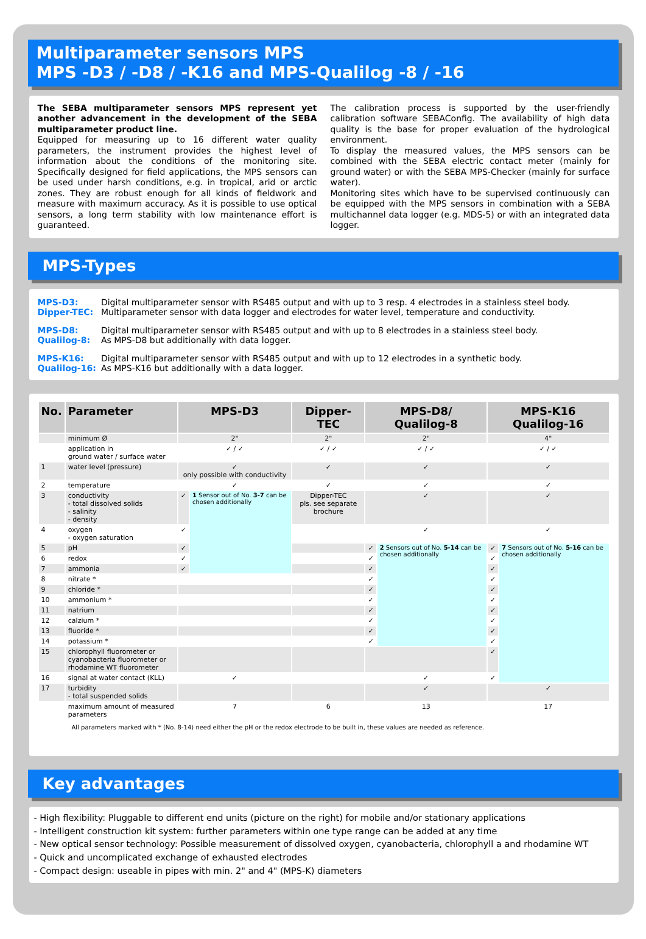Multiparameter sensors MPS
MPS -D3 / -D8 / -K16 and MPS-Qualilog -8 / -16
The SEBA multiparameter sensors MPS represent yet another advancement in the development of the SEBA multiparameter product line.
Equipped for measuring up to 16 different water quality parameters, the instrument provides the highest level of information about the conditions of the monitoring site. Specifically designed for field applications, the MPS sensors can be used under harsh conditions, e.g. in tropical, arid or arctic zones. They are robust enough for all kinds of fieldwork and measure with maximum accuracy. As it is possible to use optical sensors, a long term stability with low maintenance effort is guaranteed.
The calibration process is supported by the user-friendly calibration software SEBAConfig. The availability of high data quality is the base for proper evaluation of the hydrological environment.
To display the measured values, the MPS sensors can be combined with the SEBA electric contact meter (mainly for ground water) or with the SEBA MPS-Checker (mainly for surface water).
Monitoring sites which have to be supervised continuously can be equipped with the MPS sensors in combination with a SEBA multichannel data logger (e.g. MDS-5) or with an integrated data logger.
MPS-Types
MPS-D3: Digital multiparameter sensor with RS485 output and with up to 3 resp. 4 electrodes in a stainless steel body.
Dipper-TEC: Multiparameter sensor with data logger and electrodes for water level, temperature and conductivity.
MPS-D8: Digital multiparameter sensor with RS485 output and with up to 8 electrodes in a stainless steel body.
Qualilog-8: As MPS-D8 but additionally with data logger.
MPS-K16: Digital multiparameter sensor with RS485 output and with up to 12 electrodes in a synthetic body.
Qualilog-16: As MPS-K16 but additionally with a data logger.
| No. | Parameter | MPS-D3 | | Dipper-TEC | MPS-D8/ Qualilog-8 | | MPS-K16 Qualilog-16 | |
| --- | --- | --- | --- | --- | --- | --- | --- | --- |
| | minimum Ø | 2" | | 2" | 2" | | 4" | |
| | application in ground water / surface water | ✓ / ✓ | | ✓ / ✓ | ✓ / ✓ | | ✓ / ✓ | |
| 1 | water level (pressure) | ✓ only possible with conductivity | | ✓ | ✓ | | ✓ | |
| 2 | temperature | ✓ | | ✓ | ✓ | | ✓ | |
| 3 | conductivity - total dissolved solids - salinity - density | ✓ | 1 Sensor out of No. 3-7 can be chosen additionally | Dipper-TEC pls. see separate brochure | ✓ | | ✓ | |
| 4 | oxygen - oxygen saturation | ✓ | | | ✓ | | ✓ | |
| 5 | pH | ✓ | | | ✓ | 2 Sensors out of No. 5-14 can be chosen additionally | ✓ | 7 Sensors out of No. 5-16 can be chosen additionally |
| 6 | redox | ✓ | | | ✓ | | ✓ | |
| 7 | ammonia | ✓ | | | ✓ | | ✓ | |
| 8 | nitrate * | | | | ✓ | | ✓ | |
| 9 | chloride * | | | | ✓ | | ✓ | |
| 10 | ammonium * | | | | ✓ | | ✓ | |
| 11 | natrium | | | | ✓ | | ✓ | |
| 12 | calzium * | | | | ✓ | | ✓ | |
| 13 | fluoride * | | | | ✓ | | ✓ | |
| 14 | potassium * | | | | ✓ | | ✓ | |
| 15 | chlorophyll fluorometer or cyanobacteria fluorometer or rhodamine WT fluorometer | | | | | | ✓ | |
| 16 | signal at water contact (KLL) | ✓ | | | ✓ | | ✓ | |
| 17 | turbidity - total suspended solids | | | | ✓ | | ✓ | |
| | maximum amount of measured parameters | 7 | | 6 | 13 | | 17 | |
All parameters marked with * (No. 8-14) need either the pH or the redox electrode to be built in, these values are needed as reference.
Key advantages
- High flexibility: Pluggable to different end units (picture on the right) for mobile and/or stationary applications
- Intelligent construction kit system: further parameters within one type range can be added at any time
- New optical sensor technology: Possible measurement of dissolved oxygen, cyanobacteria, chlorophyll a and rhodamine WT
- Quick and uncomplicated exchange of exhausted electrodes
- Compact design: useable in pipes with min. 2" and 4" (MPS-K) diameters